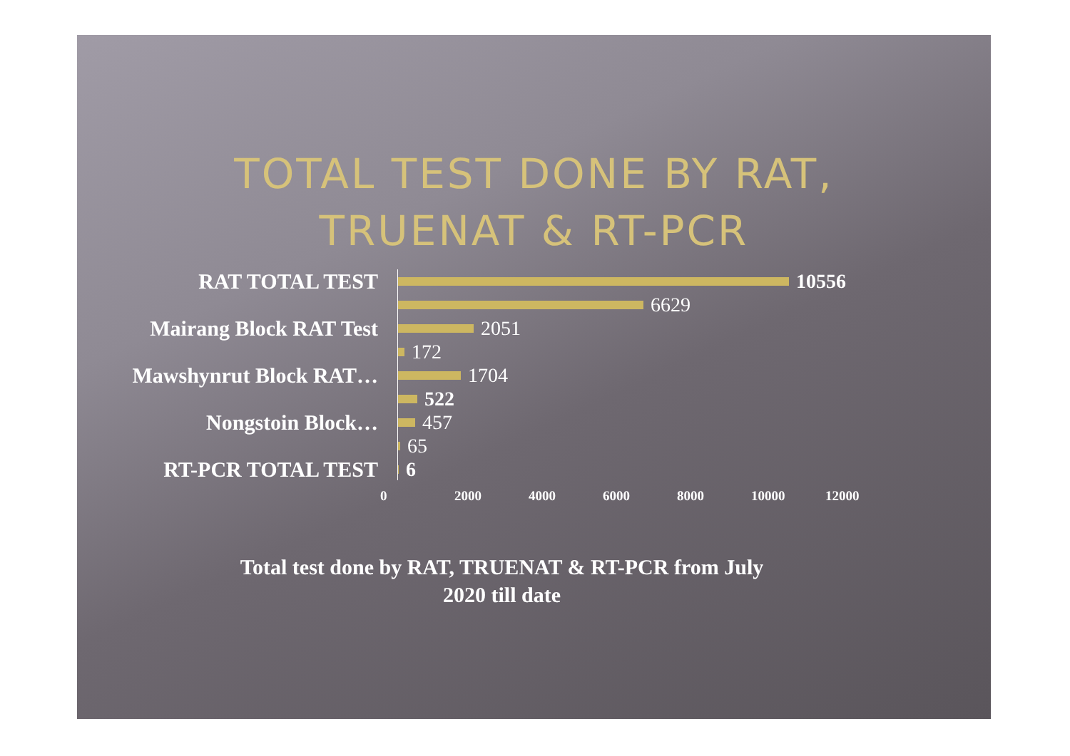TOTAL TEST DONE BY RAT,
TRUENAT & RT-PCR
RAT TOTAL TEST
10556
6629
Mairang Block RAT Test
2051
172
Mawshynrut Block RAT…
1704
522
Nongstoin Block…
457
65
RT-PCR TOTAL TEST
6
0 2000 4000 6000 8000 10000 12000
Total test done by RAT, TRUENAT & RT-PCR from July
2020 till date